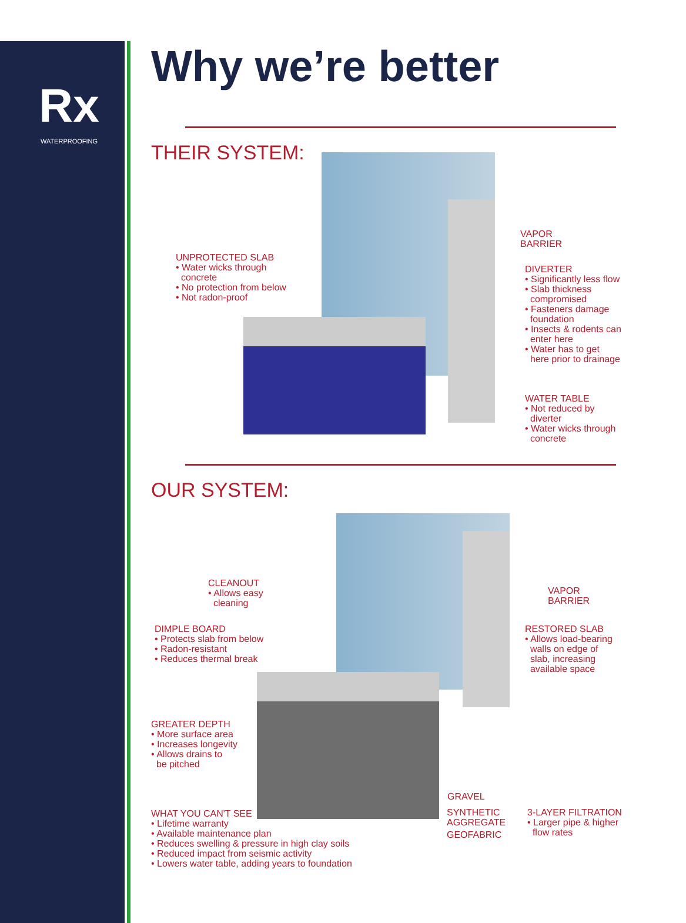Rx
WATERPROOFING
Why we’re better
THEIR SYSTEM:
UNPROTECTED SLAB
• Water wicks through
concrete
• No protection from below
• Not radon-proof
VAPOR
BARRIER
DIVERTER
• Significantly less flow
• Slab thickness
compromised
• Fasteners damage
foundation
• Insects & rodents can
enter here
• Water has to get
here prior to drainage
WATER TABLE
• Not reduced by
diverter
• Water wicks through
concrete
OUR SYSTEM:
CLEANOUT
• Allows easy
cleaning
VAPOR
BARRIER
DIMPLE BOARD
• Protects slab from below
• Radon-resistant
• Reduces thermal break
RESTORED SLAB
• Allows load-bearing
walls on edge of
slab, increasing
available space
GREATER DEPTH
• More surface area
• Increases longevity
• Allows drains to
be pitched
GRAVEL
SYNTHETIC
AGGREGATE
GEOFABRIC
3-LAYER FILTRATION
• Larger pipe & higher
flow rates
WHAT YOU CAN'T SEE
• Lifetime warranty
• Available maintenance plan
• Reduces swelling & pressure in high clay soils
• Reduced impact from seismic activity
• Lowers water table, adding years to foundation